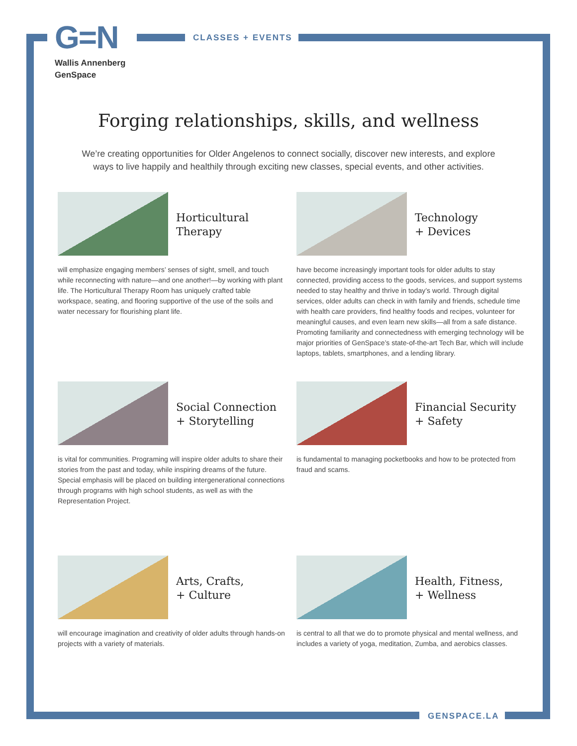G=N
Wallis Annenberg
GenSpace
CLASSES + EVENTS
Forging relationships, skills, and wellness
We’re creating opportunities for Older Angelenos to connect socially, discover new interests, and explore ways to live happily and healthily through exciting new classes, special events, and other activities.
Horticultural
Therapy
will emphasize engaging members’ senses of sight, smell, and touch while reconnecting with nature—and one another!—by working with plant life. The Horticultural Therapy Room has uniquely crafted table workspace, seating, and flooring supportive of the use of the soils and water necessary for flourishing plant life.
Technology
+ Devices
have become increasingly important tools for older adults to stay connected, providing access to the goods, services, and support systems needed to stay healthy and thrive in today’s world. Through digital services, older adults can check in with family and friends, schedule time with health care providers, find healthy foods and recipes, volunteer for meaningful causes, and even learn new skills—all from a safe distance. Promoting familiarity and connectedness with emerging technology will be major priorities of GenSpace’s state-of-the-art Tech Bar, which will include laptops, tablets, smartphones, and a lending library.
Social Connection
+ Storytelling
is vital for communities. Programing will inspire older adults to share their stories from the past and today, while inspiring dreams of the future. Special emphasis will be placed on building intergenerational connections through programs with high school students, as well as with the Representation Project.
Financial Security
+ Safety
is fundamental to managing pocketbooks and how to be protected from fraud and scams.
Arts, Crafts,
+ Culture
will encourage imagination and creativity of older adults through hands-on projects with a variety of materials.
Health, Fitness,
+ Wellness
is central to all that we do to promote physical and mental wellness, and includes a variety of yoga, meditation, Zumba, and aerobics classes.
GENSPACE.LA